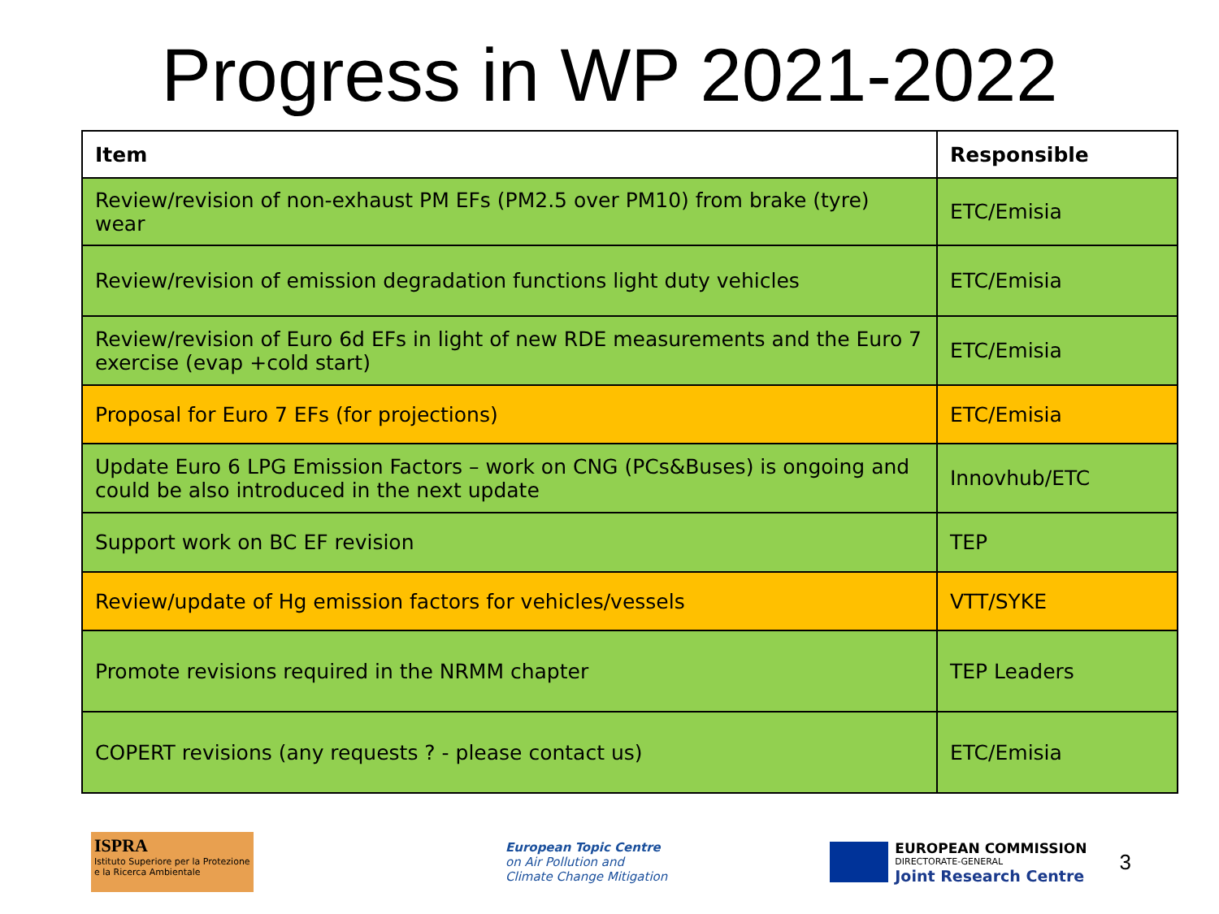Progress in WP 2021-2022
| Item | Responsible |
| --- | --- |
| Review/revision of non-exhaust PM EFs (PM2.5 over PM10) from brake (tyre) wear | ETC/Emisia |
| Review/revision of emission degradation functions light duty vehicles | ETC/Emisia |
| Review/revision of Euro 6d EFs in light of new RDE measurements and the Euro 7 exercise (evap +cold start) | ETC/Emisia |
| Proposal for Euro 7 EFs (for projections) | ETC/Emisia |
| Update Euro 6 LPG Emission Factors – work on CNG (PCs&Buses) is ongoing and could be also introduced in the next update | Innovhub/ETC |
| Support work on BC EF revision | TEP |
| Review/update of Hg emission factors for vehicles/vessels | VTT/SYKE |
| Promote revisions required in the NRMM chapter | TEP Leaders |
| COPERT revisions (any requests ? - please contact us) | ETC/Emisia |
ISPRA
Istituto Superiore per la Protezione e la Ricerca Ambientale
European Topic Centre
on Air Pollution and
Climate Change Mitigation
EUROPEAN COMMISSION
DIRECTORATE-GENERAL
Joint Research Centre
3